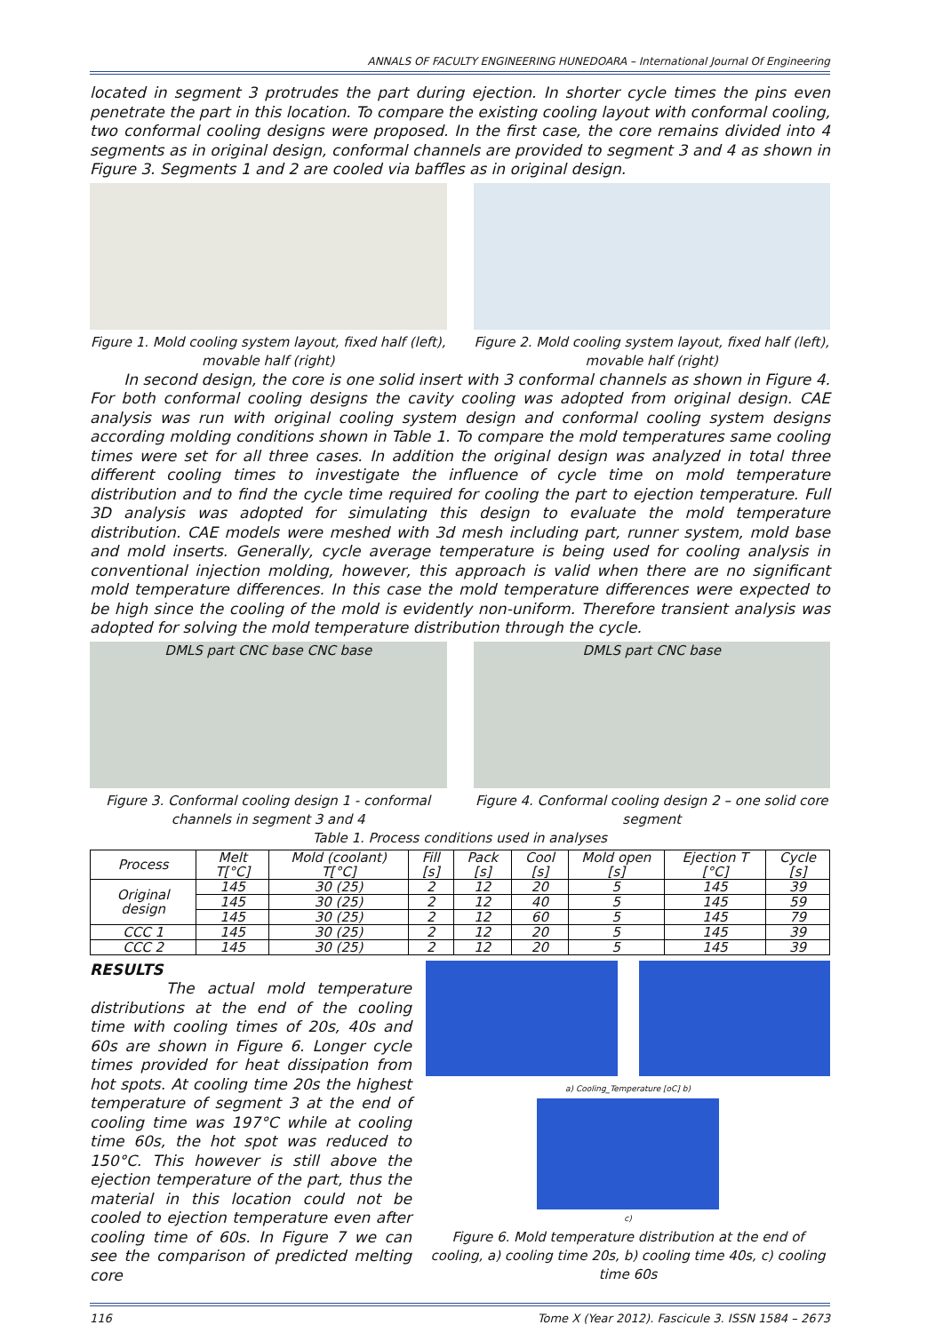ANNALS OF FACULTY ENGINEERING HUNEDOARA – International Journal Of Engineering
located in segment 3 protrudes the part during ejection. In shorter cycle times the pins even penetrate the part in this location. To compare the existing cooling layout with conformal cooling, two conformal cooling designs were proposed. In the first case, the core remains divided into 4 segments as in original design, conformal channels are provided to segment 3 and 4 as shown in Figure 3. Segments 1 and 2 are cooled via baffles as in original design.
Figure 1. Mold cooling system layout, fixed half (left), movable half (right)
Figure 2. Mold cooling system layout, fixed half (left), movable half (right)
In second design, the core is one solid insert with 3 conformal channels as shown in Figure 4. For both conformal cooling designs the cavity cooling was adopted from original design. CAE analysis was run with original cooling system design and conformal cooling system designs according molding conditions shown in Table 1. To compare the mold temperatures same cooling times were set for all three cases. In addition the original design was analyzed in total three different cooling times to investigate the influence of cycle time on mold temperature distribution and to find the cycle time required for cooling the part to ejection temperature. Full 3D analysis was adopted for simulating this design to evaluate the mold temperature distribution. CAE models were meshed with 3d mesh including part, runner system, mold base and mold inserts. Generally, cycle average temperature is being used for cooling analysis in conventional injection molding, however, this approach is valid when there are no significant mold temperature differences. In this case the mold temperature differences were expected to be high since the cooling of the mold is evidently non-uniform. Therefore transient analysis was adopted for solving the mold temperature distribution through the cycle.
DMLS part CNC base CNC base
Figure 3. Conformal cooling design 1 - conformal channels in segment 3 and 4
DMLS part CNC base
Figure 4. Conformal cooling design 2 – one solid core segment
Table 1. Process conditions used in analyses
| Process | Melt T[°C] | Mold (coolant) T[°C] | Fill [s] | Pack [s] | Cool [s] | Mold open [s] | Ejection T [°C] | Cycle [s] |
| --- | --- | --- | --- | --- | --- | --- | --- | --- |
| Original design | 145 | 30 (25) | 2 | 12 | 20 | 5 | 145 | 39 |
| | 145 | 30 (25) | 2 | 12 | 40 | 5 | 145 | 59 |
| | 145 | 30 (25) | 2 | 12 | 60 | 5 | 145 | 79 |
| CCC 1 | 145 | 30 (25) | 2 | 12 | 20 | 5 | 145 | 39 |
| CCC 2 | 145 | 30 (25) | 2 | 12 | 20 | 5 | 145 | 39 |
RESULTS
The actual mold temperature distributions at the end of the cooling time with cooling times of 20s, 40s and 60s are shown in Figure 6. Longer cycle times provided for heat dissipation from hot spots. At cooling time 20s the highest temperature of segment 3 at the end of cooling time was 197°C while at cooling time 60s, the hot spot was reduced to 150°C. This however is still above the ejection temperature of the part, thus the material in this location could not be cooled to ejection temperature even after cooling time of 60s. In Figure 7 we can see the comparison of predicted melting core
a) Cooling_Temperature [oC] b)
c)
Figure 6. Mold temperature distribution at the end of cooling, a) cooling time 20s, b) cooling time 40s, c) cooling time 60s
116 Tome X (Year 2012). Fascicule 3. ISSN 1584 – 2673